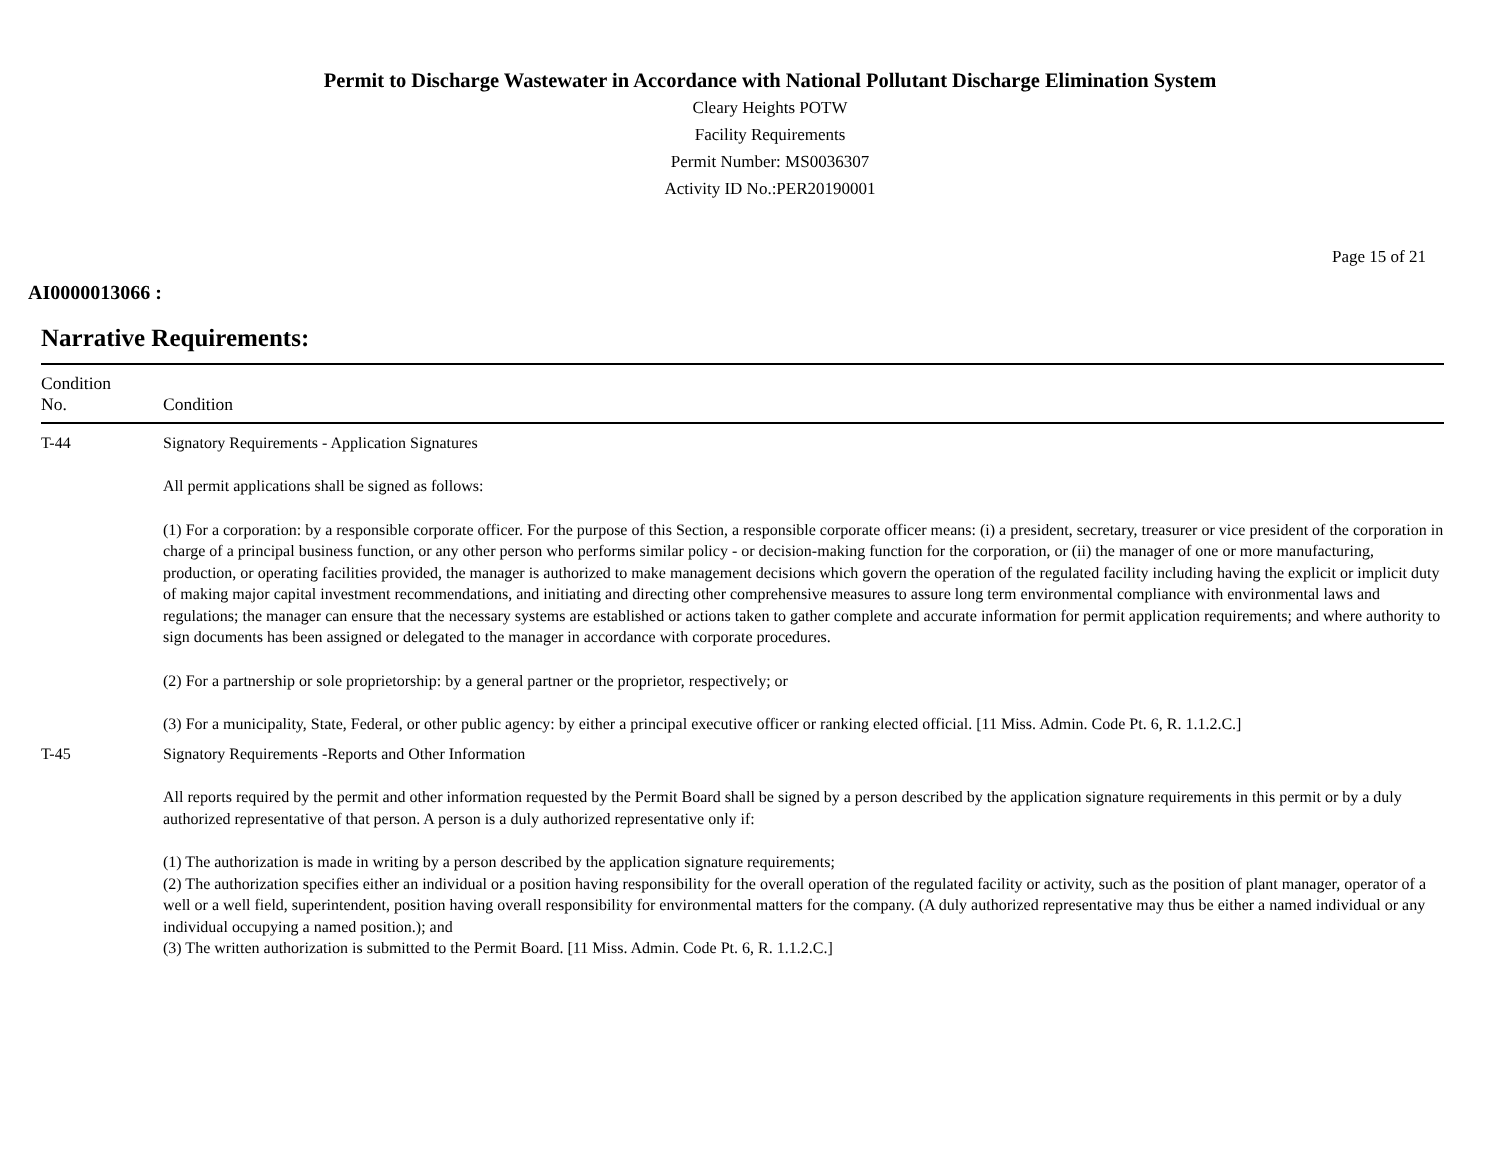Permit to Discharge Wastewater in Accordance with National Pollutant Discharge Elimination System
Cleary Heights POTW
Facility Requirements
Permit Number: MS0036307
Activity ID No.:PER20190001
Page 15 of 21
AI0000013066 :
Narrative Requirements:
| Condition No. | Condition |
| --- | --- |
| T-44 | Signatory Requirements - Application Signatures All permit applications shall be signed as follows: (1) For a corporation: by a responsible corporate officer. For the purpose of this Section, a responsible corporate officer means: (i) a president, secretary, treasurer or vice president of the corporation in charge of a principal business function, or any other person who performs similar policy - or decision-making function for the corporation, or (ii) the manager of one or more manufacturing, production, or operating facilities provided, the manager is authorized to make management decisions which govern the operation of the regulated facility including having the explicit or implicit duty of making major capital investment recommendations, and initiating and directing other comprehensive measures to assure long term environmental compliance with environmental laws and regulations; the manager can ensure that the necessary systems are established or actions taken to gather complete and accurate information for permit application requirements; and where authority to sign documents has been assigned or delegated to the manager in accordance with corporate procedures. (2) For a partnership or sole proprietorship: by a general partner or the proprietor, respectively; or (3) For a municipality, State, Federal, or other public agency: by either a principal executive officer or ranking elected official. [11 Miss. Admin. Code Pt. 6, R. 1.1.2.C.] |
| T-45 | Signatory Requirements -Reports and Other Information All reports required by the permit and other information requested by the Permit Board shall be signed by a person described by the application signature requirements in this permit or by a duly authorized representative of that person. A person is a duly authorized representative only if: (1) The authorization is made in writing by a person described by the application signature requirements; (2) The authorization specifies either an individual or a position having responsibility for the overall operation of the regulated facility or activity, such as the position of plant manager, operator of a well or a well field, superintendent, position having overall responsibility for environmental matters for the company. (A duly authorized representative may thus be either a named individual or any individual occupying a named position.); and (3) The written authorization is submitted to the Permit Board. [11 Miss. Admin. Code Pt. 6, R. 1.1.2.C.] |